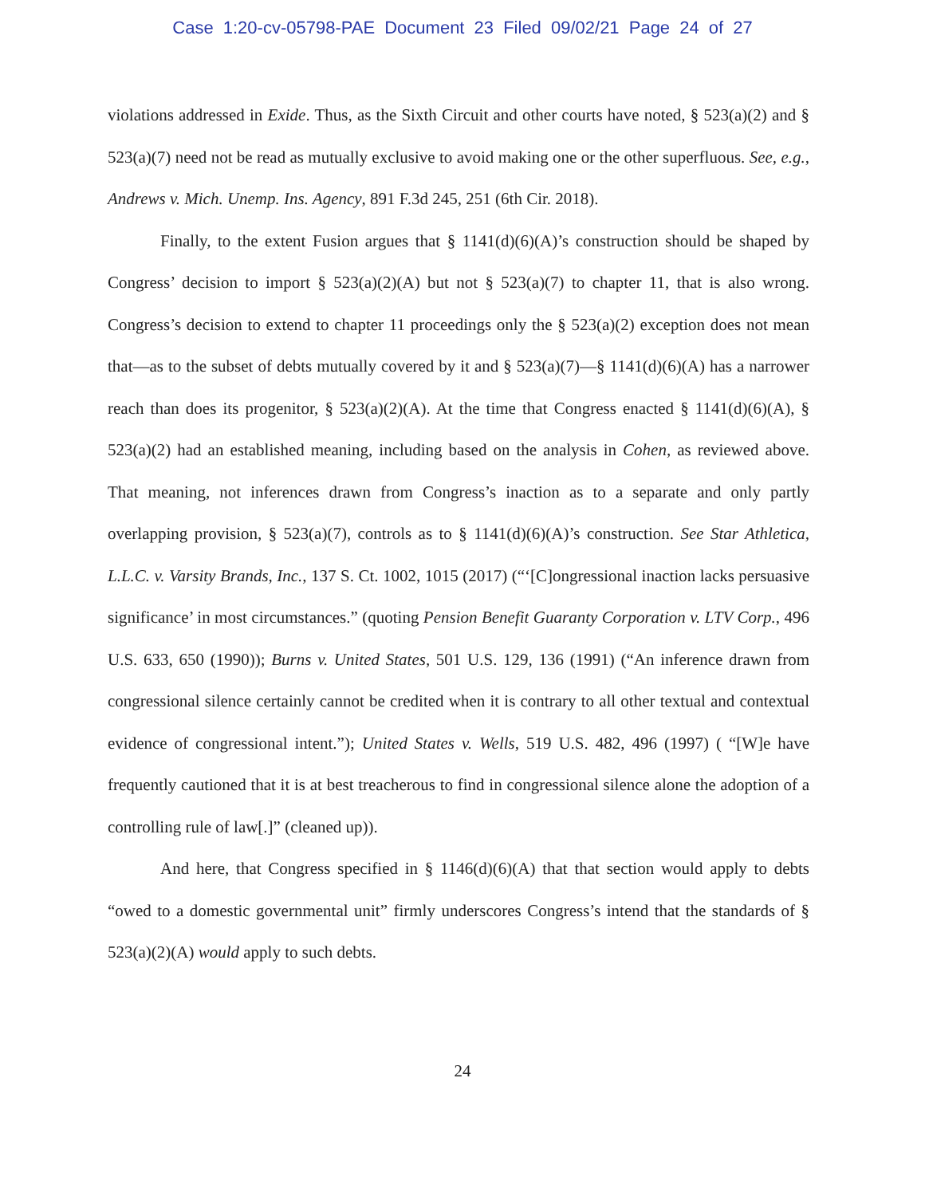Case 1:20-cv-05798-PAE Document 23 Filed 09/02/21 Page 24 of 27
violations addressed in Exide. Thus, as the Sixth Circuit and other courts have noted, § 523(a)(2) and § 523(a)(7) need not be read as mutually exclusive to avoid making one or the other superfluous. See, e.g., Andrews v. Mich. Unemp. Ins. Agency, 891 F.3d 245, 251 (6th Cir. 2018).
Finally, to the extent Fusion argues that § 1141(d)(6)(A)’s construction should be shaped by Congress’ decision to import § 523(a)(2)(A) but not § 523(a)(7) to chapter 11, that is also wrong. Congress’s decision to extend to chapter 11 proceedings only the § 523(a)(2) exception does not mean that—as to the subset of debts mutually covered by it and § 523(a)(7)—§ 1141(d)(6)(A) has a narrower reach than does its progenitor, § 523(a)(2)(A). At the time that Congress enacted § 1141(d)(6)(A), § 523(a)(2) had an established meaning, including based on the analysis in Cohen, as reviewed above. That meaning, not inferences drawn from Congress’s inaction as to a separate and only partly overlapping provision, § 523(a)(7), controls as to § 1141(d)(6)(A)’s construction. See Star Athletica, L.L.C. v. Varsity Brands, Inc., 137 S. Ct. 1002, 1015 (2017) (“‘[C]ongressional inaction lacks persuasive significance’ in most circumstances.” (quoting Pension Benefit Guaranty Corporation v. LTV Corp., 496 U.S. 633, 650 (1990)); Burns v. United States, 501 U.S. 129, 136 (1991) (“An inference drawn from congressional silence certainly cannot be credited when it is contrary to all other textual and contextual evidence of congressional intent.”); United States v. Wells, 519 U.S. 482, 496 (1997) ( “[W]e have frequently cautioned that it is at best treacherous to find in congressional silence alone the adoption of a controlling rule of law[.]” (cleaned up)).
And here, that Congress specified in § 1146(d)(6)(A) that that section would apply to debts “owed to a domestic governmental unit” firmly underscores Congress’s intend that the standards of § 523(a)(2)(A) would apply to such debts.
24